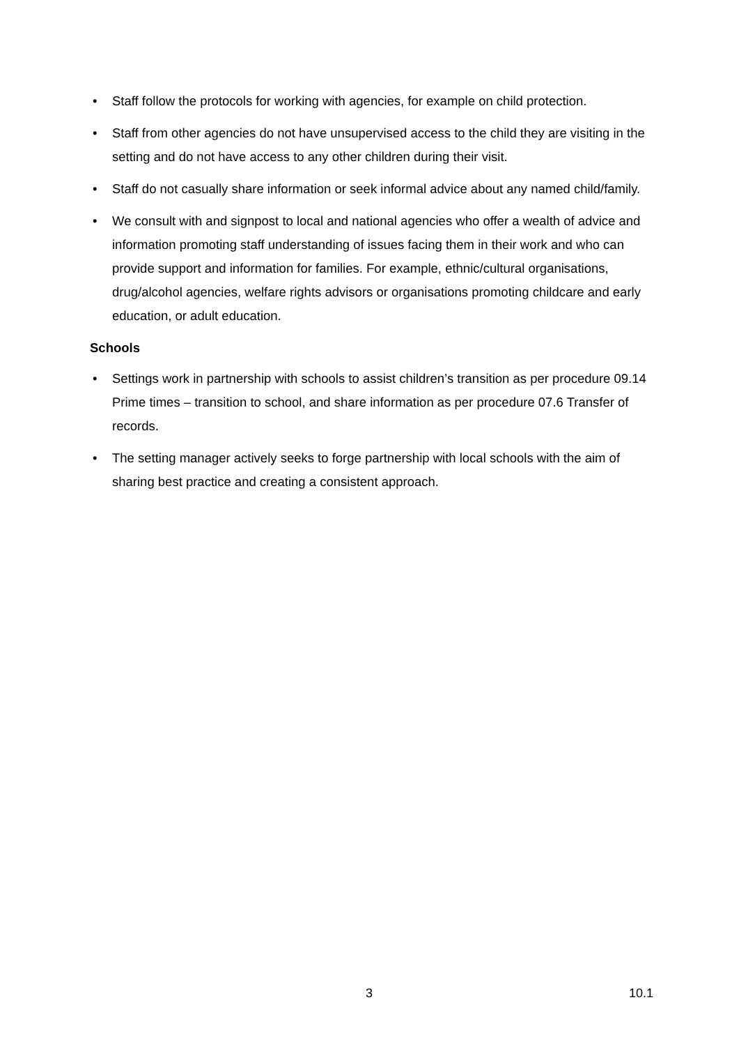• Staff follow the protocols for working with agencies, for example on child protection.
• Staff from other agencies do not have unsupervised access to the child they are visiting in the setting and do not have access to any other children during their visit.
• Staff do not casually share information or seek informal advice about any named child/family.
• We consult with and signpost to local and national agencies who offer a wealth of advice and information promoting staff understanding of issues facing them in their work and who can provide support and information for families. For example, ethnic/cultural organisations, drug/alcohol agencies, welfare rights advisors or organisations promoting childcare and early education, or adult education.
Schools
• Settings work in partnership with schools to assist children’s transition as per procedure 09.14 Prime times – transition to school, and share information as per procedure 07.6 Transfer of records.
• The setting manager actively seeks to forge partnership with local schools with the aim of sharing best practice and creating a consistent approach.
3 10.1